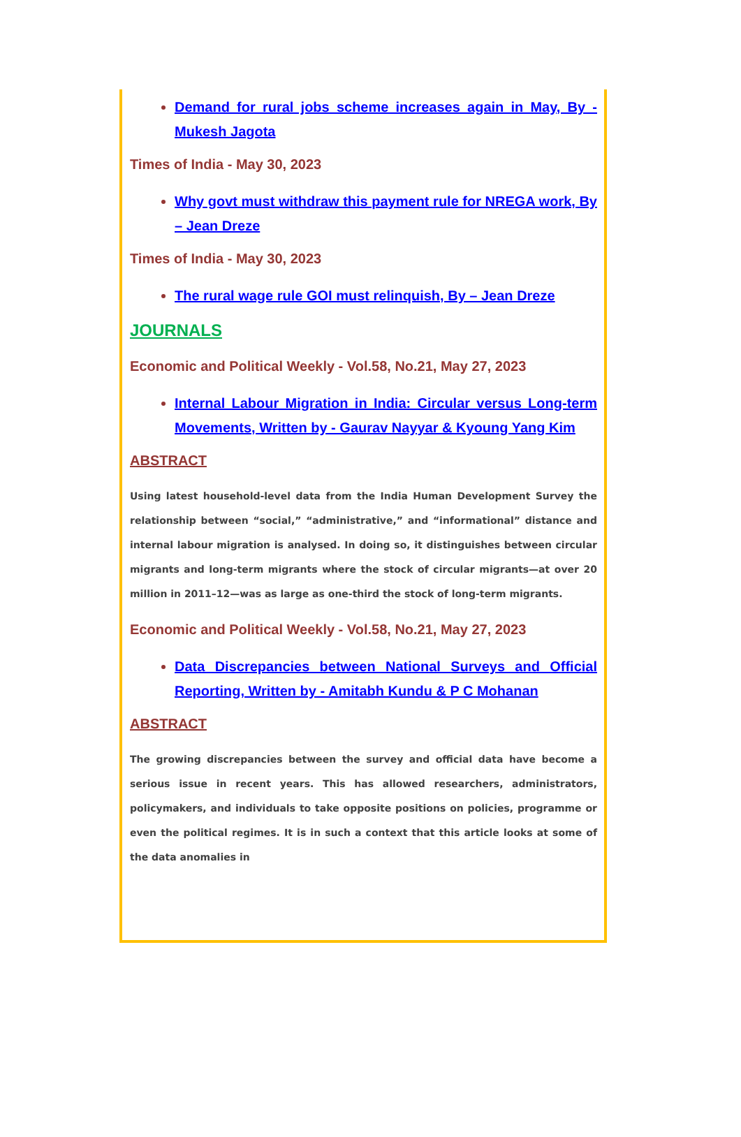Demand for rural jobs scheme increases again in May, By - Mukesh Jagota
Times of India - May 30, 2023
Why govt must withdraw this payment rule for NREGA work, By – Jean Dreze
Times of India - May 30, 2023
The rural wage rule GOI must relinquish, By – Jean Dreze
JOURNALS
Economic and Political Weekly - Vol.58, No.21, May 27, 2023
Internal Labour Migration in India: Circular versus Long-term Movements, Written by - Gaurav Nayyar & Kyoung Yang Kim
ABSTRACT
Using latest household-level data from the India Human Development Survey the relationship between “social,” “administrative,” and “informational” distance and internal labour migration is analysed. In doing so, it distinguishes between circular migrants and long-term migrants where the stock of circular migrants—at over 20 million in 2011–12—was as large as one-third the stock of long-term migrants.
Economic and Political Weekly - Vol.58, No.21, May 27, 2023
Data Discrepancies between National Surveys and Official Reporting, Written by - Amitabh Kundu & P C Mohanan
ABSTRACT
The growing discrepancies between the survey and official data have become a serious issue in recent years. This has allowed researchers, administrators, policymakers, and individuals to take opposite positions on policies, programme or even the political regimes. It is in such a context that this article looks at some of the data anomalies in